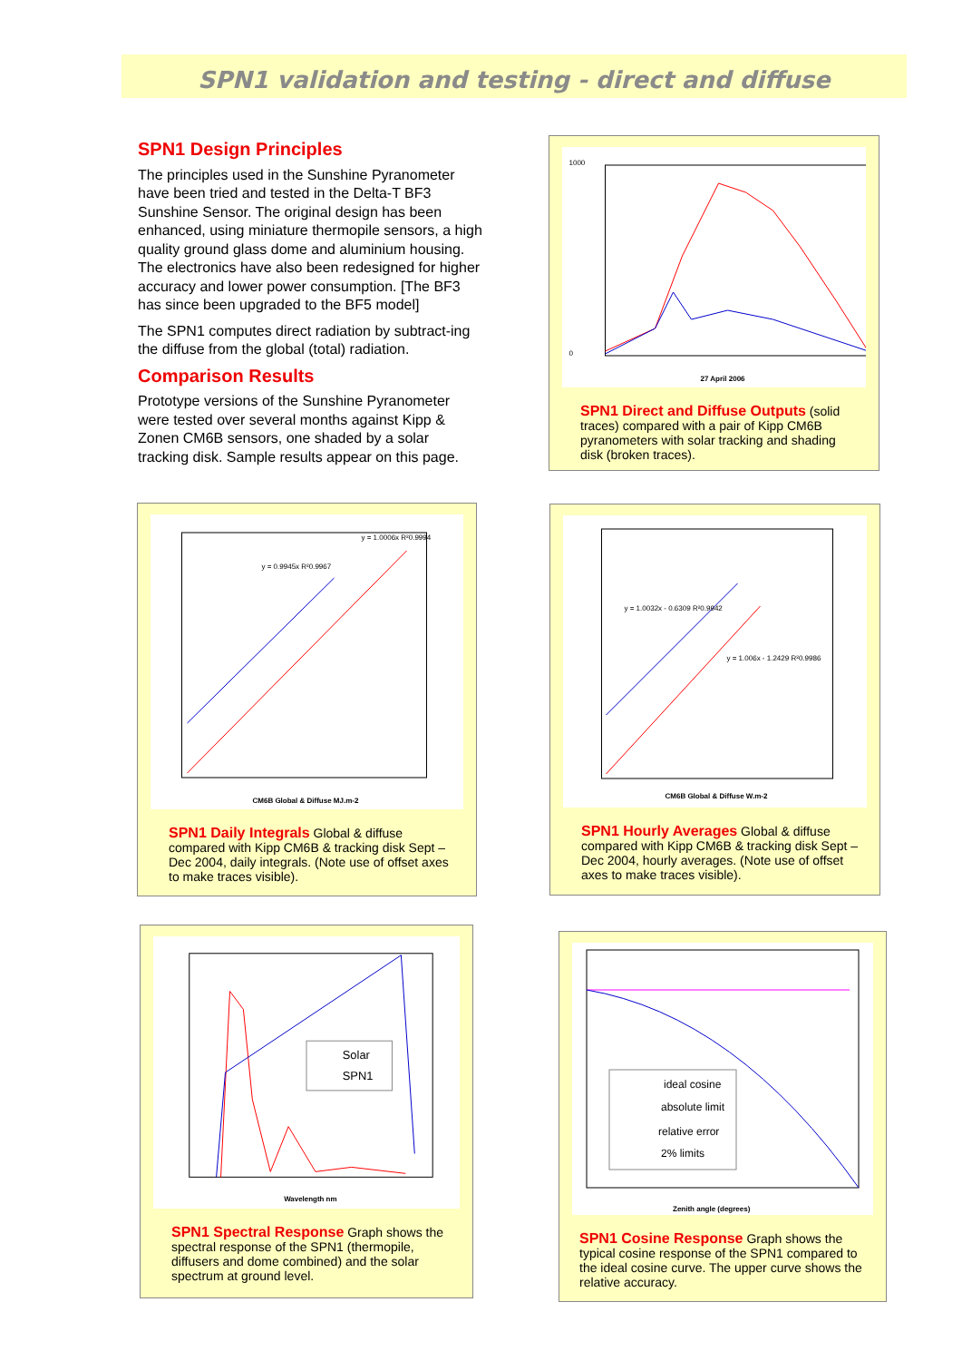SPN1 validation and testing - direct and diffuse
SPN1 Design Principles
The principles used in the Sunshine Pyranometer have been tried and tested in the Delta-T BF3 Sunshine Sensor. The original design has been enhanced, using miniature thermopile sensors, a high quality ground glass dome and aluminium housing. The electronics have also been redesigned for higher accuracy and lower power consumption. [The BF3 has since been upgraded to the BF5 model]
The SPN1 computes direct radiation by subtract-ing the diffuse from the global (total) radiation.
Comparison Results
Prototype versions of the Sunshine Pyranometer were tested over several months against Kipp & Zonen CM6B sensors, one shaded by a solar tracking disk. Sample results appear on this page.
1000
0
27 April 2006
SPN1 Direct and Diffuse Outputs (solid traces) compared with a pair of Kipp CM6B pyranometers with solar tracking and shading disk (broken traces).
CM6B Global & Diffuse MJ.m-2
y = 0.9945x R²0.9967
y = 1.0006x R²0.9994
SPN1 Daily Integrals Global & diffuse compared with Kipp CM6B & tracking disk Sept – Dec 2004, daily integrals. (Note use of offset axes to make traces visible).
CM6B Global & Diffuse W.m-2
y = 1.0032x - 0.6309 R²0.9942
y = 1.006x - 1.2429 R²0.9986
SPN1 Hourly Averages Global & diffuse compared with Kipp CM6B & tracking disk Sept – Dec 2004, hourly averages. (Note use of offset axes to make traces visible).
Solar
SPN1
Wavelength nm
SPN1 Spectral Response Graph shows the spectral response of the SPN1 (thermopile, diffusers and dome combined) and the solar spectrum at ground level.
ideal cosine
absolute limit
relative error
2% limits
Zenith angle (degrees)
SPN1 Cosine Response Graph shows the typical cosine response of the SPN1 compared to the ideal cosine curve. The upper curve shows the relative accuracy.